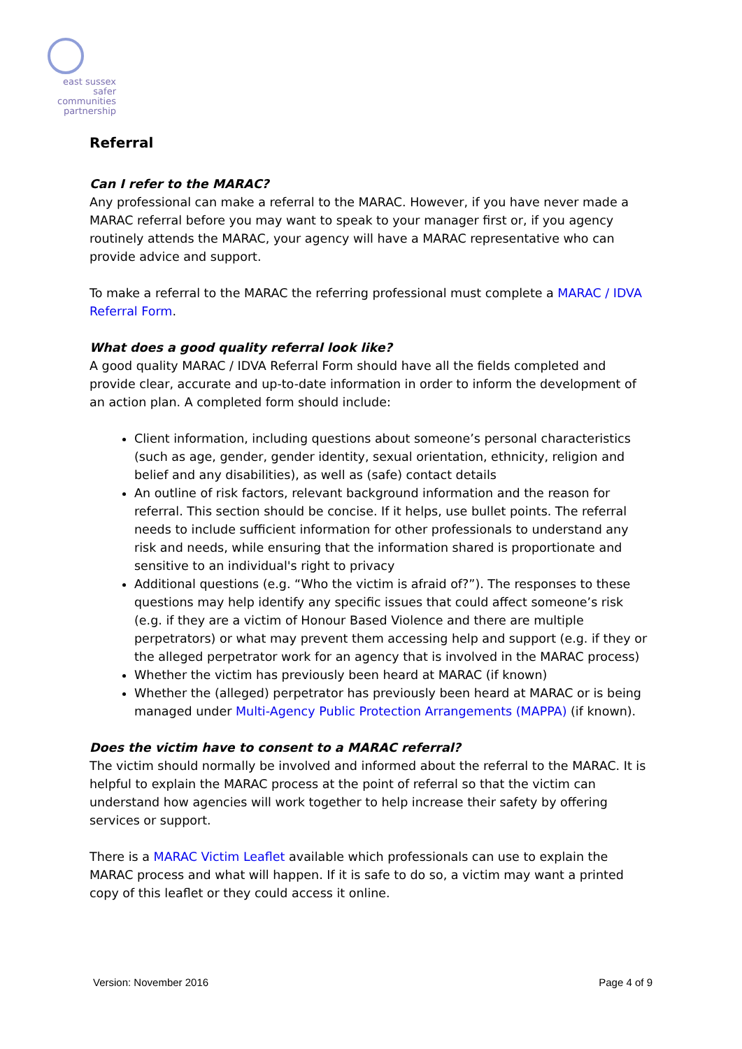east sussex
safer
communities
partnership
Referral
Can I refer to the MARAC?
Any professional can make a referral to the MARAC. However, if you have never made a MARAC referral before you may want to speak to your manager first or, if you agency routinely attends the MARAC, your agency will have a MARAC representative who can provide advice and support.
To make a referral to the MARAC the referring professional must complete a MARAC / IDVA Referral Form.
What does a good quality referral look like?
A good quality MARAC / IDVA Referral Form should have all the fields completed and provide clear, accurate and up-to-date information in order to inform the development of an action plan. A completed form should include:
Client information, including questions about someone’s personal characteristics (such as age, gender, gender identity, sexual orientation, ethnicity, religion and belief and any disabilities), as well as (safe) contact details
An outline of risk factors, relevant background information and the reason for referral. This section should be concise. If it helps, use bullet points. The referral needs to include sufficient information for other professionals to understand any risk and needs, while ensuring that the information shared is proportionate and sensitive to an individual's right to privacy
Additional questions (e.g. “Who the victim is afraid of?”). The responses to these questions may help identify any specific issues that could affect someone’s risk (e.g. if they are a victim of Honour Based Violence and there are multiple perpetrators) or what may prevent them accessing help and support (e.g. if they or the alleged perpetrator work for an agency that is involved in the MARAC process)
Whether the victim has previously been heard at MARAC (if known)
Whether the (alleged) perpetrator has previously been heard at MARAC or is being managed under Multi-Agency Public Protection Arrangements (MAPPA) (if known).
Does the victim have to consent to a MARAC referral?
The victim should normally be involved and informed about the referral to the MARAC. It is helpful to explain the MARAC process at the point of referral so that the victim can understand how agencies will work together to help increase their safety by offering services or support.
There is a MARAC Victim Leaflet available which professionals can use to explain the MARAC process and what will happen. If it is safe to do so, a victim may want a printed copy of this leaflet or they could access it online.
Version: November 2016 Page 4 of 9